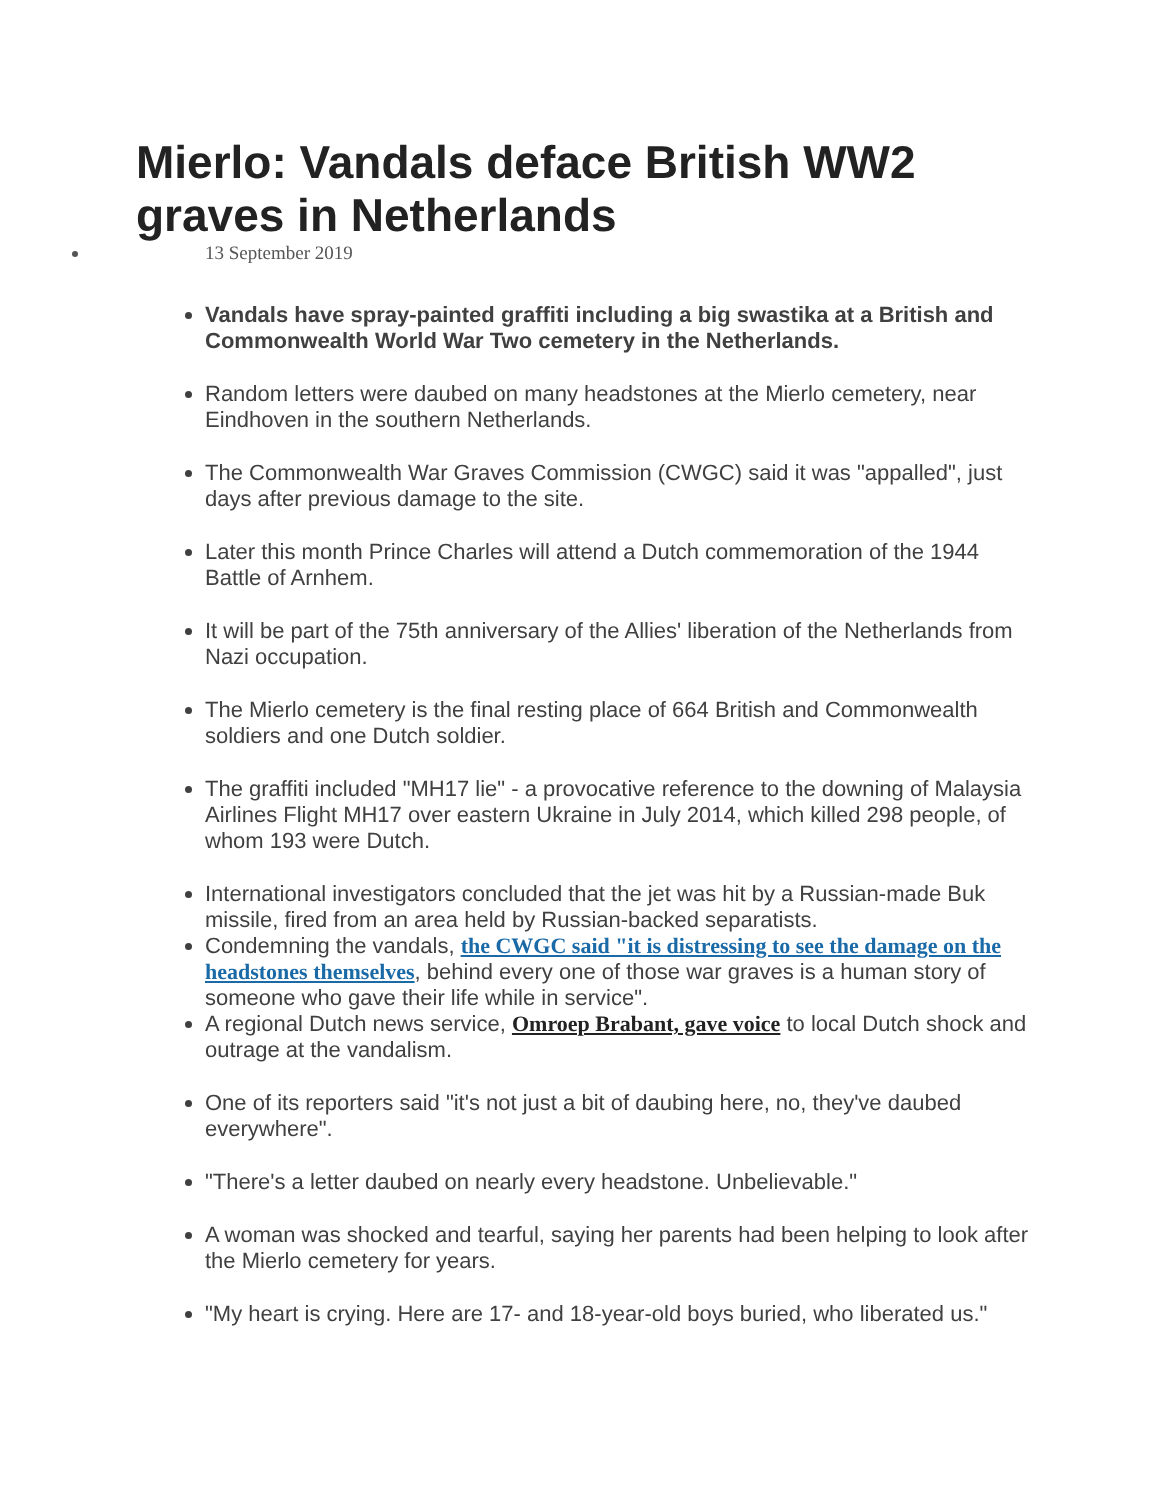Mierlo: Vandals deface British WW2 graves in Netherlands
13 September 2019
Vandals have spray-painted graffiti including a big swastika at a British and Commonwealth World War Two cemetery in the Netherlands.
Random letters were daubed on many headstones at the Mierlo cemetery, near Eindhoven in the southern Netherlands.
The Commonwealth War Graves Commission (CWGC) said it was "appalled", just days after previous damage to the site.
Later this month Prince Charles will attend a Dutch commemoration of the 1944 Battle of Arnhem.
It will be part of the 75th anniversary of the Allies' liberation of the Netherlands from Nazi occupation.
The Mierlo cemetery is the final resting place of 664 British and Commonwealth soldiers and one Dutch soldier.
The graffiti included "MH17 lie" - a provocative reference to the downing of Malaysia Airlines Flight MH17 over eastern Ukraine in July 2014, which killed 298 people, of whom 193 were Dutch.
International investigators concluded that the jet was hit by a Russian-made Buk missile, fired from an area held by Russian-backed separatists.
Condemning the vandals, the CWGC said "it is distressing to see the damage on the headstones themselves, behind every one of those war graves is a human story of someone who gave their life while in service".
A regional Dutch news service, Omroep Brabant, gave voice to local Dutch shock and outrage at the vandalism.
One of its reporters said "it's not just a bit of daubing here, no, they've daubed everywhere".
"There's a letter daubed on nearly every headstone. Unbelievable."
A woman was shocked and tearful, saying her parents had been helping to look after the Mierlo cemetery for years.
"My heart is crying. Here are 17- and 18-year-old boys buried, who liberated us."